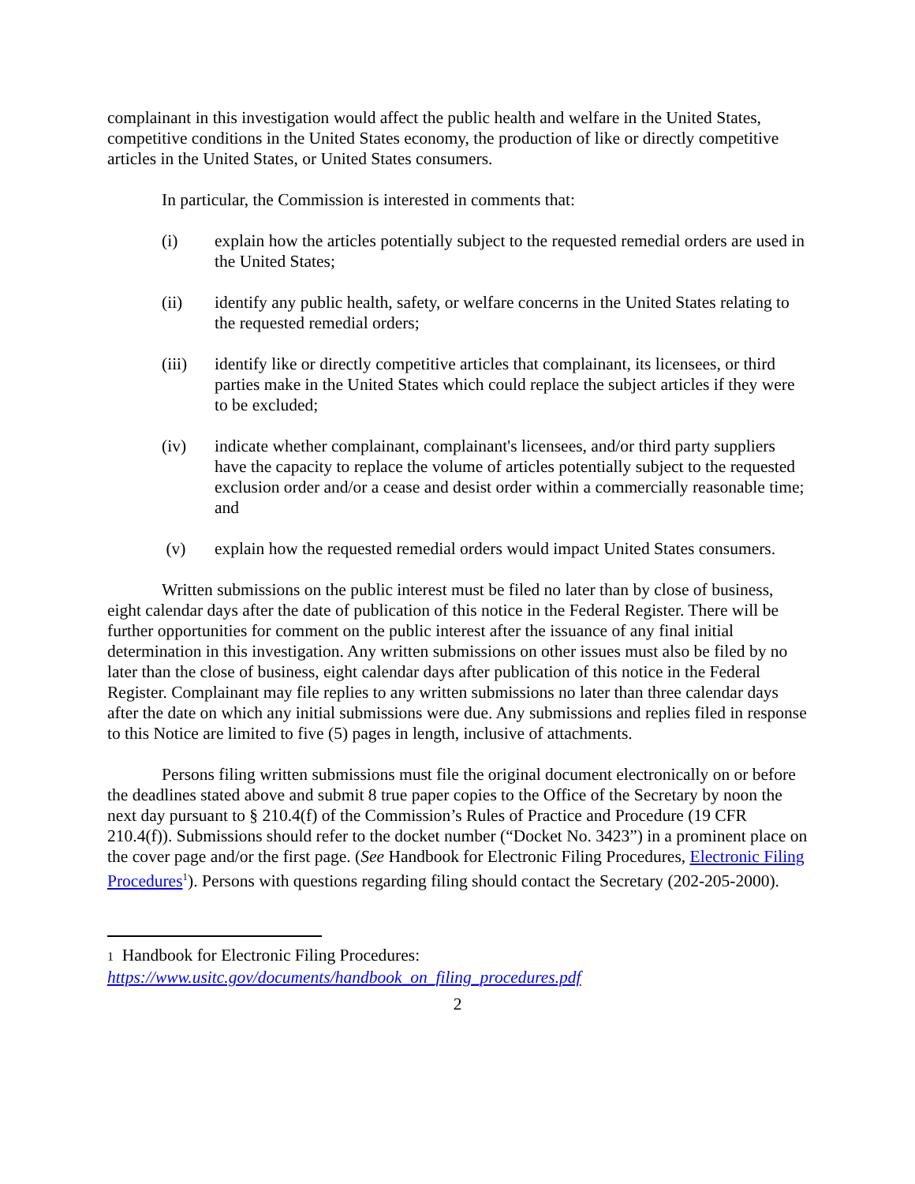complainant in this investigation would affect the public health and welfare in the United States, competitive conditions in the United States economy, the production of like or directly competitive articles in the United States, or United States consumers.
In particular, the Commission is interested in comments that:
(i) explain how the articles potentially subject to the requested remedial orders are used in the United States;
(ii) identify any public health, safety, or welfare concerns in the United States relating to the requested remedial orders;
(iii) identify like or directly competitive articles that complainant, its licensees, or third parties make in the United States which could replace the subject articles if they were to be excluded;
(iv) indicate whether complainant, complainant's licensees, and/or third party suppliers have the capacity to replace the volume of articles potentially subject to the requested exclusion order and/or a cease and desist order within a commercially reasonable time; and
(v) explain how the requested remedial orders would impact United States consumers.
Written submissions on the public interest must be filed no later than by close of business, eight calendar days after the date of publication of this notice in the Federal Register. There will be further opportunities for comment on the public interest after the issuance of any final initial determination in this investigation. Any written submissions on other issues must also be filed by no later than the close of business, eight calendar days after publication of this notice in the Federal Register. Complainant may file replies to any written submissions no later than three calendar days after the date on which any initial submissions were due. Any submissions and replies filed in response to this Notice are limited to five (5) pages in length, inclusive of attachments.
Persons filing written submissions must file the original document electronically on or before the deadlines stated above and submit 8 true paper copies to the Office of the Secretary by noon the next day pursuant to § 210.4(f) of the Commission’s Rules of Practice and Procedure (19 CFR 210.4(f)). Submissions should refer to the docket number (“Docket No. 3423”) in a prominent place on the cover page and/or the first page. (See Handbook for Electronic Filing Procedures, Electronic Filing Procedures<sup>1</sup>). Persons with questions regarding filing should contact the Secretary (202-205-2000).
1 Handbook for Electronic Filing Procedures:
https://www.usitc.gov/documents/handbook_on_filing_procedures.pdf
2